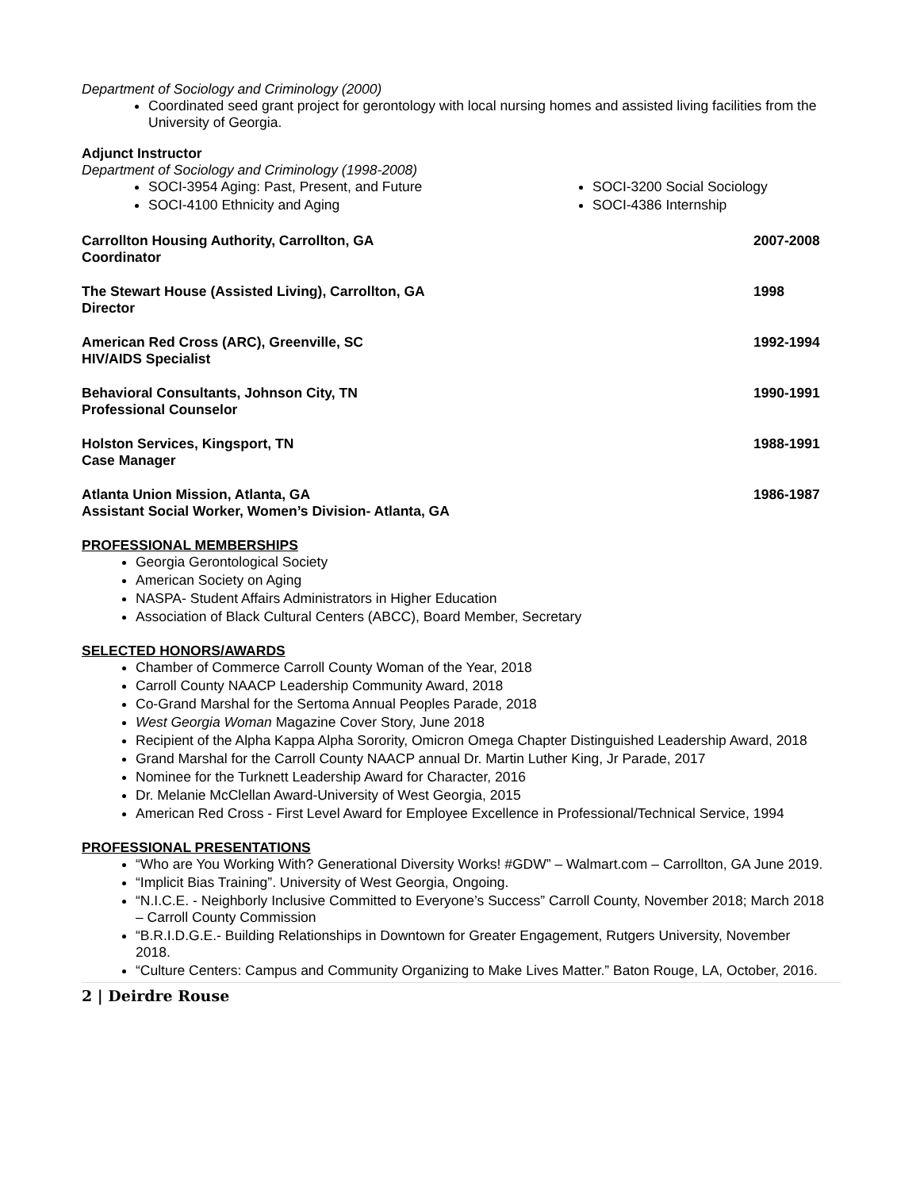Department of Sociology and Criminology (2000)
Coordinated seed grant project for gerontology with local nursing homes and assisted living facilities from the University of Georgia.
Adjunct Instructor
Department of Sociology and Criminology (1998-2008)
SOCI-3954 Aging: Past, Present, and Future
SOCI-4100 Ethnicity and Aging
SOCI-3200 Social Sociology
SOCI-4386 Internship
Carrollton Housing Authority, Carrollton, GA
Coordinator 2007-2008
The Stewart House (Assisted Living), Carrollton, GA
Director 1998
American Red Cross (ARC), Greenville, SC
HIV/AIDS Specialist 1992-1994
Behavioral Consultants, Johnson City, TN
Professional Counselor 1990-1991
Holston Services, Kingsport, TN
Case Manager 1988-1991
Atlanta Union Mission, Atlanta, GA
Assistant Social Worker, Women’s Division- Atlanta, GA 1986-1987
PROFESSIONAL MEMBERSHIPS
Georgia Gerontological Society
American Society on Aging
NASPA- Student Affairs Administrators in Higher Education
Association of Black Cultural Centers (ABCC), Board Member, Secretary
SELECTED HONORS/AWARDS
Chamber of Commerce Carroll County Woman of the Year, 2018
Carroll County NAACP Leadership Community Award, 2018
Co-Grand Marshal for the Sertoma Annual Peoples Parade, 2018
West Georgia Woman Magazine Cover Story, June 2018
Recipient of the Alpha Kappa Alpha Sorority, Omicron Omega Chapter Distinguished Leadership Award, 2018
Grand Marshal for the Carroll County NAACP annual Dr. Martin Luther King, Jr Parade, 2017
Nominee for the Turknett Leadership Award for Character, 2016
Dr. Melanie McClellan Award-University of West Georgia, 2015
American Red Cross - First Level Award for Employee Excellence in Professional/Technical Service, 1994
PROFESSIONAL PRESENTATIONS
“Who are You Working With? Generational Diversity Works! #GDW” – Walmart.com – Carrollton, GA June 2019.
“Implicit Bias Training”. University of West Georgia, Ongoing.
“N.I.C.E. - Neighborly Inclusive Committed to Everyone’s Success” Carroll County, November 2018; March 2018 – Carroll County Commission
“B.R.I.D.G.E.- Building Relationships in Downtown for Greater Engagement, Rutgers University, November 2018.
“Culture Centers: Campus and Community Organizing to Make Lives Matter.” Baton Rouge, LA, October, 2016.
2 | Deirdre Rouse